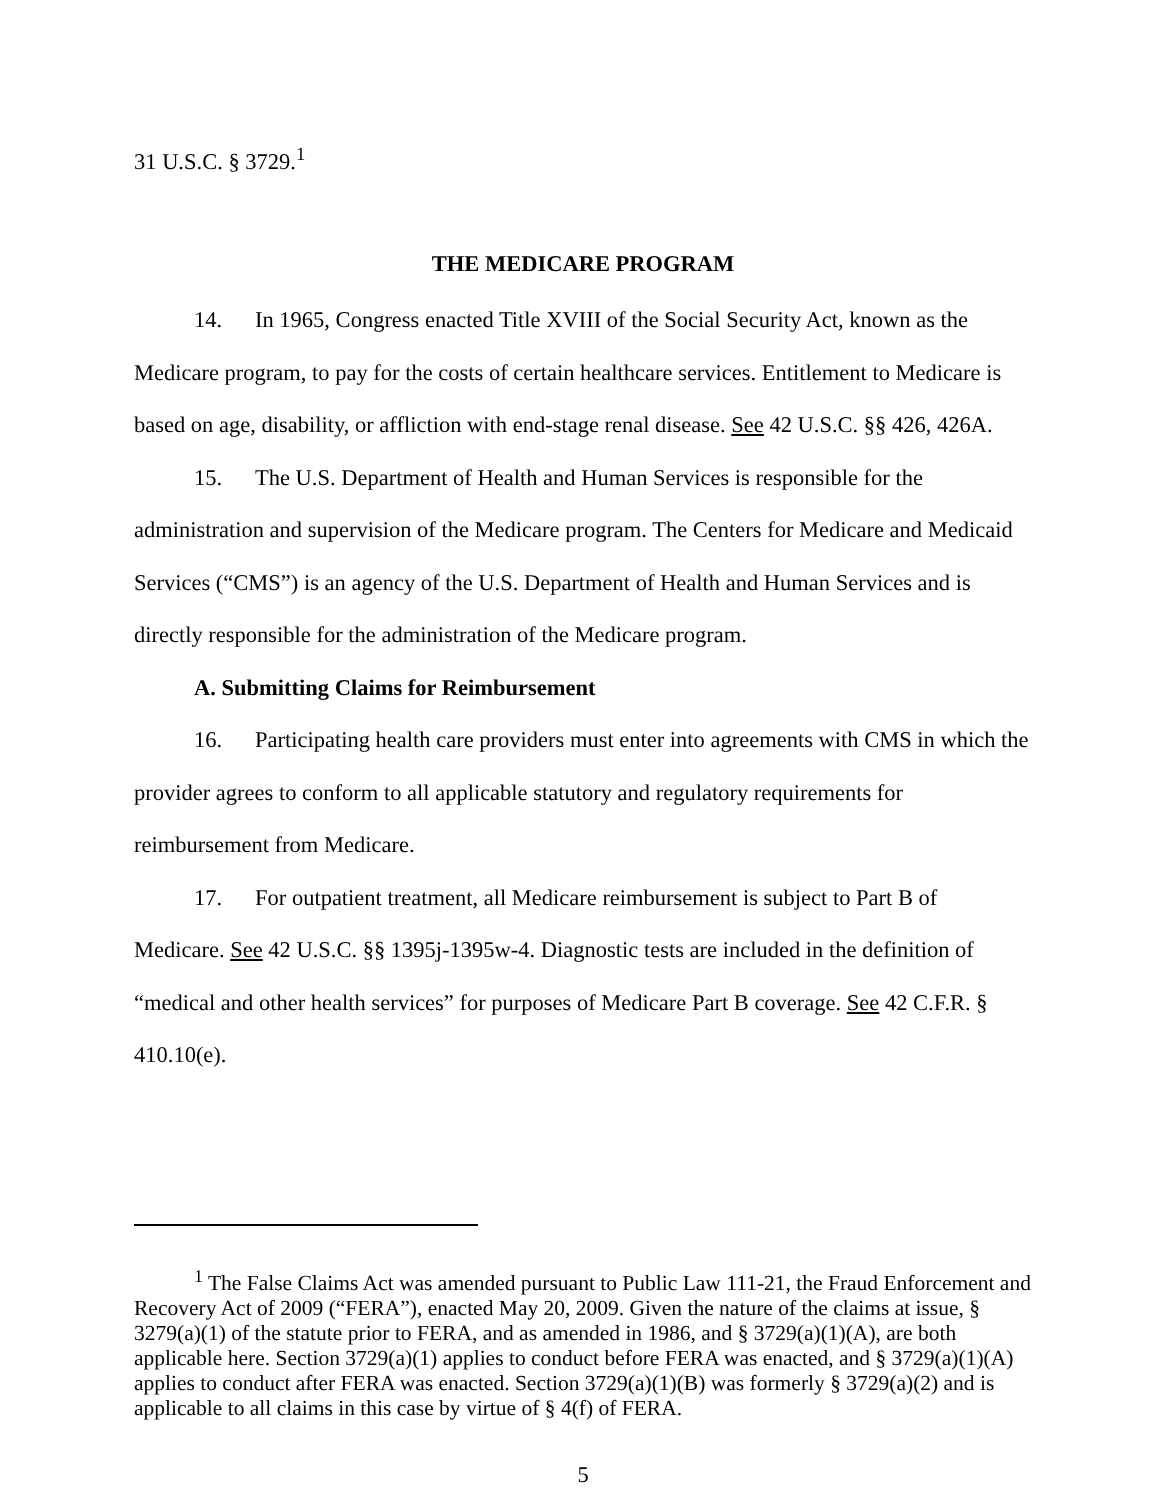31 U.S.C. § 3729.<sup>1</sup>
THE MEDICARE PROGRAM
14. In 1965, Congress enacted Title XVIII of the Social Security Act, known as the Medicare program, to pay for the costs of certain healthcare services. Entitlement to Medicare is based on age, disability, or affliction with end-stage renal disease. See 42 U.S.C. §§ 426, 426A.
15. The U.S. Department of Health and Human Services is responsible for the administration and supervision of the Medicare program. The Centers for Medicare and Medicaid Services (“CMS”) is an agency of the U.S. Department of Health and Human Services and is directly responsible for the administration of the Medicare program.
A. Submitting Claims for Reimbursement
16. Participating health care providers must enter into agreements with CMS in which the provider agrees to conform to all applicable statutory and regulatory requirements for reimbursement from Medicare.
17. For outpatient treatment, all Medicare reimbursement is subject to Part B of Medicare. See 42 U.S.C. §§ 1395j-1395w-4. Diagnostic tests are included in the definition of “medical and other health services” for purposes of Medicare Part B coverage. See 42 C.F.R. § 410.10(e).
<sup>1</sup> The False Claims Act was amended pursuant to Public Law 111-21, the Fraud Enforcement and Recovery Act of 2009 (“FERA”), enacted May 20, 2009. Given the nature of the claims at issue, § 3279(a)(1) of the statute prior to FERA, and as amended in 1986, and § 3729(a)(1)(A), are both applicable here. Section 3729(a)(1) applies to conduct before FERA was enacted, and § 3729(a)(1)(A) applies to conduct after FERA was enacted. Section 3729(a)(1)(B) was formerly § 3729(a)(2) and is applicable to all claims in this case by virtue of § 4(f) of FERA.
5